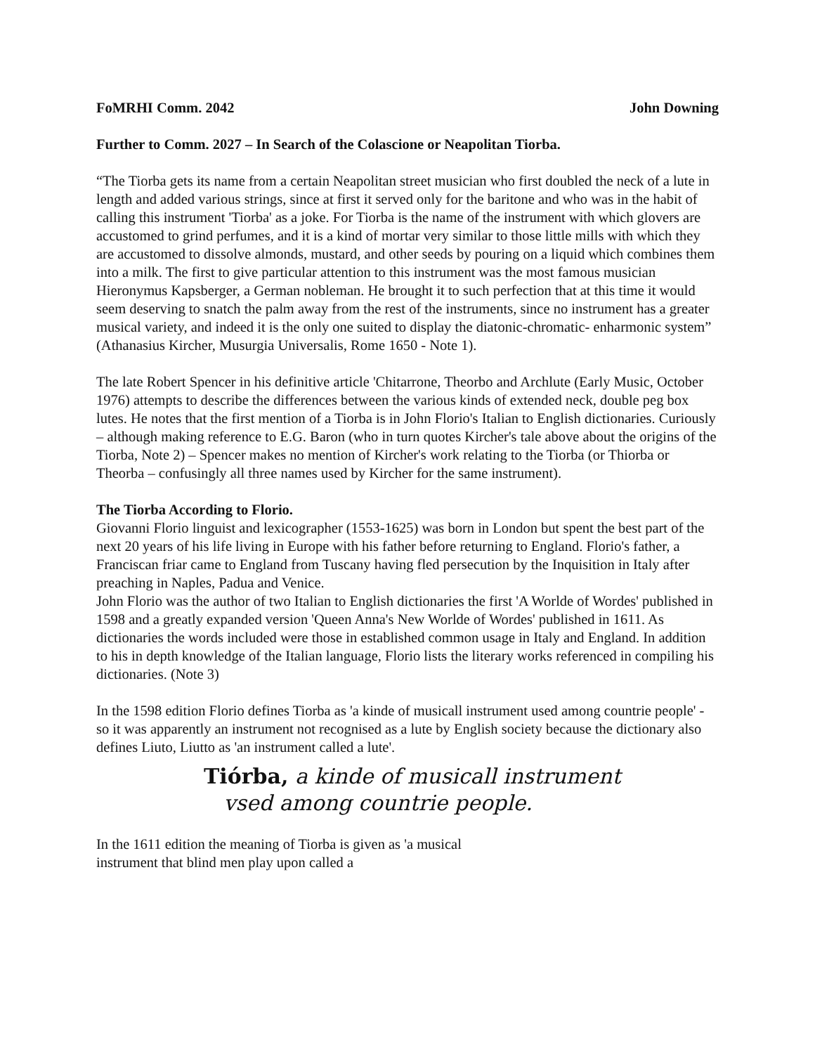FoMRHI Comm. 2042 John Downing
Further to Comm. 2027 – In Search of the Colascione or Neapolitan Tiorba.
“The Tiorba gets its name from a certain Neapolitan street musician who first doubled the neck of a lute in length and added various strings, since at first it served only for the baritone and who was in the habit of calling this instrument 'Tiorba' as a joke. For Tiorba is the name of the instrument with which glovers are accustomed to grind perfumes, and it is a kind of mortar very similar to those little mills with which they are accustomed to dissolve almonds, mustard, and other seeds by pouring on a liquid which combines them into a milk. The first to give particular attention to this instrument was the most famous musician Hieronymus Kapsberger, a German nobleman. He brought it to such perfection that at this time it would seem deserving to snatch the palm away from the rest of the instruments, since no instrument has a greater musical variety, and indeed it is the only one suited to display the diatonic-chromatic- enharmonic system” (Athanasius Kircher, Musurgia Universalis, Rome 1650 - Note 1).
The late Robert Spencer in his definitive article 'Chitarrone, Theorbo and Archlute (Early Music, October 1976) attempts to describe the differences between the various kinds of extended neck, double peg box lutes. He notes that the first mention of a Tiorba is in John Florio's Italian to English dictionaries. Curiously – although making reference to E.G. Baron (who in turn quotes Kircher's tale above about the origins of the Tiorba, Note 2) – Spencer makes no mention of Kircher's work relating to the Tiorba (or Thiorba or Theorba – confusingly all three names used by Kircher for the same instrument).
The Tiorba According to Florio.
Giovanni Florio linguist and lexicographer (1553-1625) was born in London but spent the best part of the next 20 years of his life living in Europe with his father before returning to England. Florio's father, a Franciscan friar came to England from Tuscany having fled persecution by the Inquisition in Italy after preaching in Naples, Padua and Venice.
John Florio was the author of two Italian to English dictionaries the first 'A Worlde of Wordes' published in 1598 and a greatly expanded version 'Queen Anna's New Worlde of Wordes' published in 1611. As dictionaries the words included were those in established common usage in Italy and England. In addition to his in depth knowledge of the Italian language, Florio lists the literary works referenced in compiling his dictionaries. (Note 3)
In the 1598 edition Florio defines Tiorba as 'a kinde of musicall instrument used among countrie people' - so it was apparently an instrument not recognised as a lute by English society because the dictionary also defines Liuto, Liutto as 'an instrument called a lute'.
Tiórba, a kinde of musicall instrument
vsed among countrie people.
In the 1611 edition the meaning of Tiorba is given as 'a musical instrument that blind men play upon called a